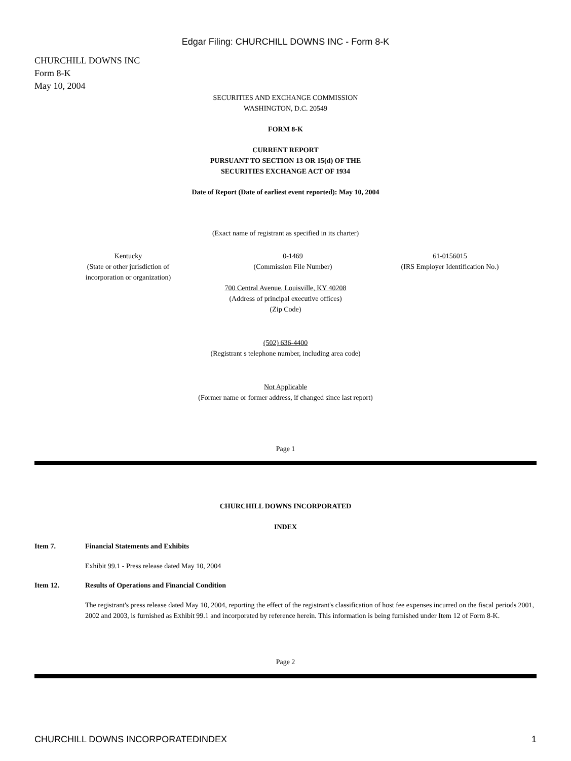Edgar Filing: CHURCHILL DOWNS INC - Form 8-K
CHURCHILL DOWNS INC
Form 8-K
May 10, 2004
SECURITIES AND EXCHANGE COMMISSION
WASHINGTON, D.C. 20549
FORM 8-K
CURRENT REPORT
PURSUANT TO SECTION 13 OR 15(d) OF THE
SECURITIES EXCHANGE ACT OF 1934
Date of Report (Date of earliest event reported): May 10, 2004
(Exact name of registrant as specified in its charter)
Kentucky
(State or other jurisdiction of
incorporation or organization)
0-1469
(Commission File Number)
61-0156015
(IRS Employer Identification No.)
700 Central Avenue, Louisville, KY 40208
(Address of principal executive offices)
(Zip Code)
(502) 636-4400
(Registrant s telephone number, including area code)
Not Applicable
(Former name or former address, if changed since last report)
Page 1
CHURCHILL DOWNS INCORPORATED
INDEX
Item 7. Financial Statements and Exhibits
Exhibit 99.1 - Press release dated May 10, 2004
Item 12. Results of Operations and Financial Condition
The registrant's press release dated May 10, 2004, reporting the effect of the registrant's classification of host fee expenses incurred on the fiscal periods 2001, 2002 and 2003, is furnished as Exhibit 99.1 and incorporated by reference herein. This information is being furnished under Item 12 of Form 8-K.
Page 2
CHURCHILL DOWNS INCORPORATEDINDEX 1